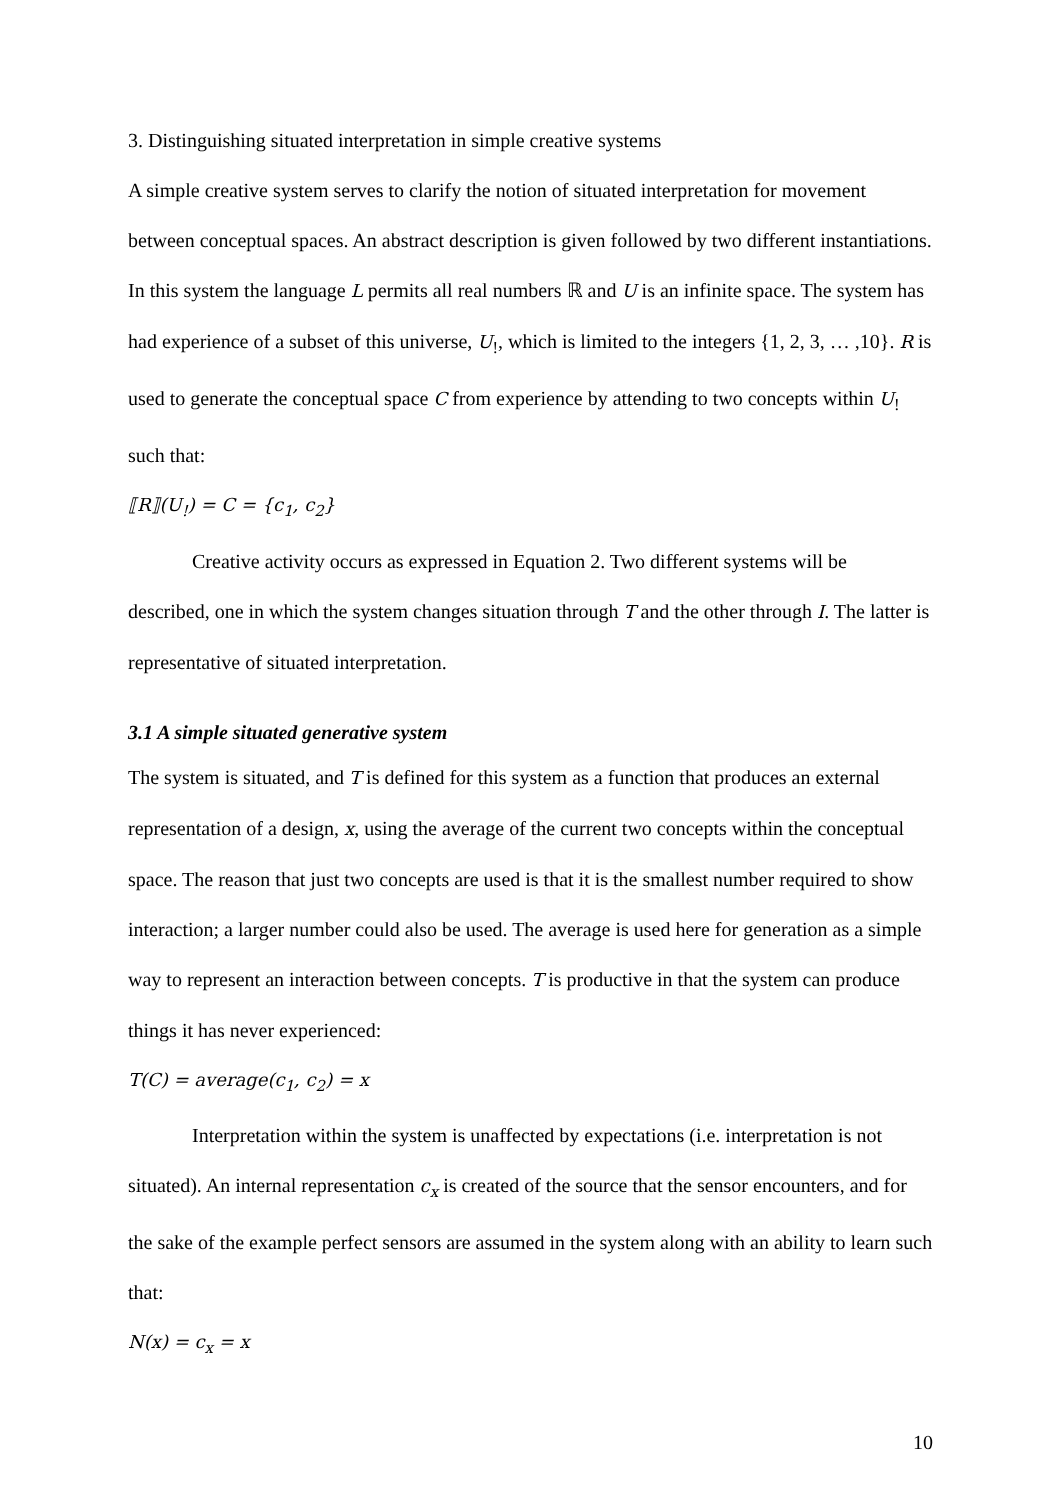3. Distinguishing situated interpretation in simple creative systems
A simple creative system serves to clarify the notion of situated interpretation for movement between conceptual spaces. An abstract description is given followed by two different instantiations. In this system the language L permits all real numbers ℝ and U is an infinite space. The system has had experience of a subset of this universe, U<sub>!</sub>, which is limited to the integers {1, 2, 3, … ,10}. R is used to generate the conceptual space C from experience by attending to two concepts within U<sub>!</sub> such that:
⟦R⟧(U<sub>!</sub>) = C = {c<sub>1</sub>, c<sub>2</sub>}
Creative activity occurs as expressed in Equation 2. Two different systems will be described, one in which the system changes situation through T and the other through I. The latter is representative of situated interpretation.
3.1 A simple situated generative system
The system is situated, and T is defined for this system as a function that produces an external representation of a design, x, using the average of the current two concepts within the conceptual space. The reason that just two concepts are used is that it is the smallest number required to show interaction; a larger number could also be used. The average is used here for generation as a simple way to represent an interaction between concepts. T is productive in that the system can produce things it has never experienced:
T(C) = average(c<sub>1</sub>, c<sub>2</sub>) = x
Interpretation within the system is unaffected by expectations (i.e. interpretation is not situated). An internal representation c<sub>x</sub> is created of the source that the sensor encounters, and for the sake of the example perfect sensors are assumed in the system along with an ability to learn such that:
N(x) = c<sub>x</sub> = x
10